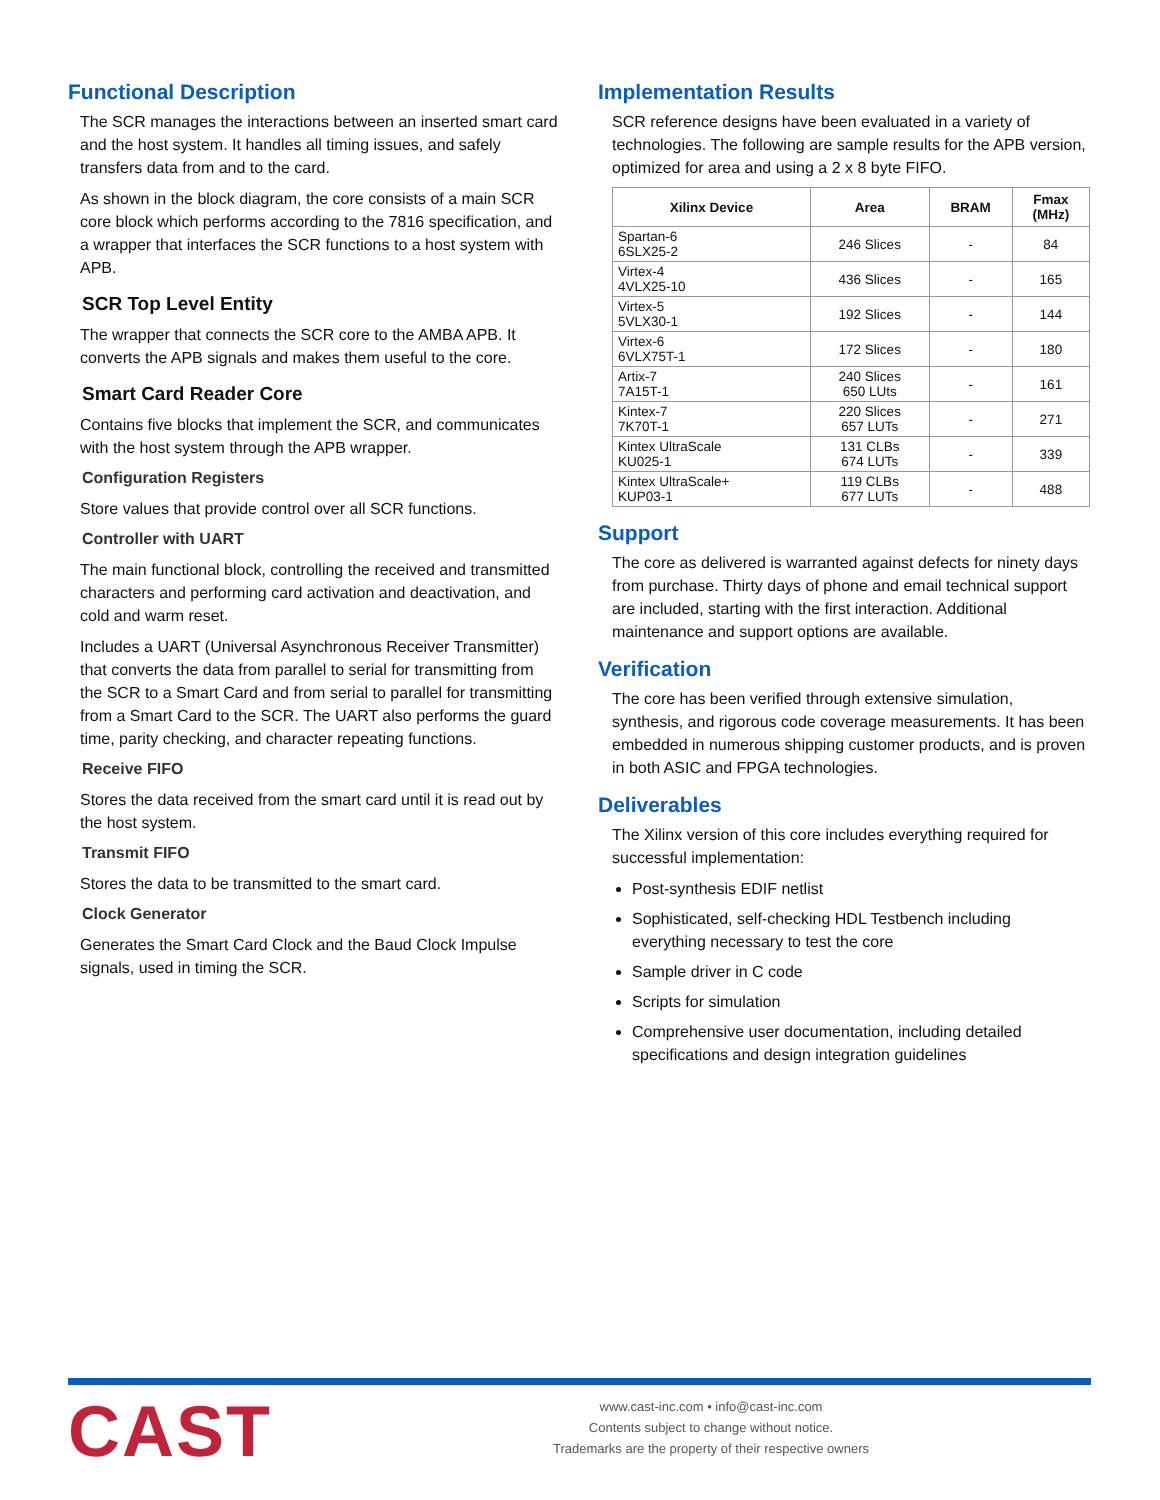Functional Description
The SCR manages the interactions between an inserted smart card and the host system. It handles all timing issues, and safely transfers data from and to the card.
As shown in the block diagram, the core consists of a main SCR core block which performs according to the 7816 specification, and a wrapper that interfaces the SCR functions to a host system with APB.
SCR Top Level Entity
The wrapper that connects the SCR core to the AMBA APB. It converts the APB signals and makes them useful to the core.
Smart Card Reader Core
Contains five blocks that implement the SCR, and communicates with the host system through the APB wrapper.
Configuration Registers
Store values that provide control over all SCR functions.
Controller with UART
The main functional block, controlling the received and transmitted characters and performing card activation and deactivation, and cold and warm reset.
Includes a UART (Universal Asynchronous Receiver Transmitter) that converts the data from parallel to serial for transmitting from the SCR to a Smart Card and from serial to parallel for transmitting from a Smart Card to the SCR. The UART also performs the guard time, parity checking, and character repeating functions.
Receive FIFO
Stores the data received from the smart card until it is read out by the host system.
Transmit FIFO
Stores the data to be transmitted to the smart card.
Clock Generator
Generates the Smart Card Clock and the Baud Clock Impulse signals, used in timing the SCR.
Implementation Results
SCR reference designs have been evaluated in a variety of technologies. The following are sample results for the APB version, optimized for area and using a 2 x 8 byte FIFO.
| Xilinx Device | Area | BRAM | Fmax (MHz) |
| --- | --- | --- | --- |
| Spartan-6 6SLX25-2 | 246 Slices | - | 84 |
| Virtex-4 4VLX25-10 | 436 Slices | - | 165 |
| Virtex-5 5VLX30-1 | 192 Slices | - | 144 |
| Virtex-6 6VLX75T-1 | 172 Slices | - | 180 |
| Artix-7 7A15T-1 | 240 Slices 650 LUts | - | 161 |
| Kintex-7 7K70T-1 | 220 Slices 657 LUTs | - | 271 |
| Kintex UltraScale KU025-1 | 131 CLBs 674 LUTs | - | 339 |
| Kintex UltraScale+ KUP03-1 | 119 CLBs 677 LUTs | - | 488 |
Support
The core as delivered is warranted against defects for ninety days from purchase. Thirty days of phone and email technical support are included, starting with the first interaction. Additional maintenance and support options are available.
Verification
The core has been verified through extensive simulation, synthesis, and rigorous code coverage measurements. It has been embedded in numerous shipping customer products, and is proven in both ASIC and FPGA technologies.
Deliverables
The Xilinx version of this core includes everything required for successful implementation:
Post-synthesis EDIF netlist
Sophisticated, self-checking HDL Testbench including everything necessary to test the core
Sample driver in C code
Scripts for simulation
Comprehensive user documentation, including detailed specifications and design integration guidelines
CAST
www.cast-inc.com • info@cast-inc.com
Contents subject to change without notice.
Trademarks are the property of their respective owners